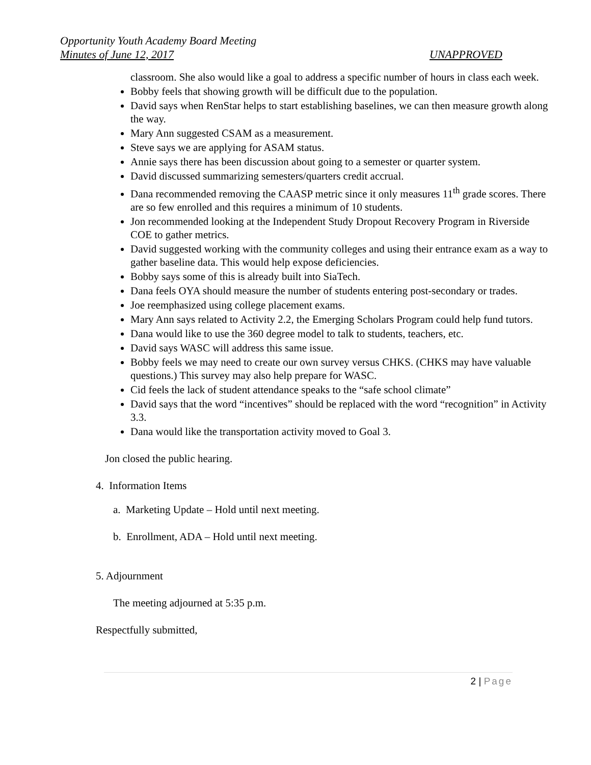Opportunity Youth Academy Board Meeting
Minutes of June 12, 2017 UNAPPROVED
classroom. She also would like a goal to address a specific number of hours in class each week.
Bobby feels that showing growth will be difficult due to the population.
David says when RenStar helps to start establishing baselines, we can then measure growth along the way.
Mary Ann suggested CSAM as a measurement.
Steve says we are applying for ASAM status.
Annie says there has been discussion about going to a semester or quarter system.
David discussed summarizing semesters/quarters credit accrual.
Dana recommended removing the CAASP metric since it only measures 11<sup>th</sup> grade scores. There are so few enrolled and this requires a minimum of 10 students.
Jon recommended looking at the Independent Study Dropout Recovery Program in Riverside COE to gather metrics.
David suggested working with the community colleges and using their entrance exam as a way to gather baseline data. This would help expose deficiencies.
Bobby says some of this is already built into SiaTech.
Dana feels OYA should measure the number of students entering post-secondary or trades.
Joe reemphasized using college placement exams.
Mary Ann says related to Activity 2.2, the Emerging Scholars Program could help fund tutors.
Dana would like to use the 360 degree model to talk to students, teachers, etc.
David says WASC will address this same issue.
Bobby feels we may need to create our own survey versus CHKS. (CHKS may have valuable questions.) This survey may also help prepare for WASC.
Cid feels the lack of student attendance speaks to the “safe school climate”
David says that the word “incentives” should be replaced with the word “recognition” in Activity 3.3.
Dana would like the transportation activity moved to Goal 3.
Jon closed the public hearing.
4. Information Items
a. Marketing Update – Hold until next meeting.
b. Enrollment, ADA – Hold until next meeting.
5. Adjournment
The meeting adjourned at 5:35 p.m.
Respectfully submitted,
2 | Page